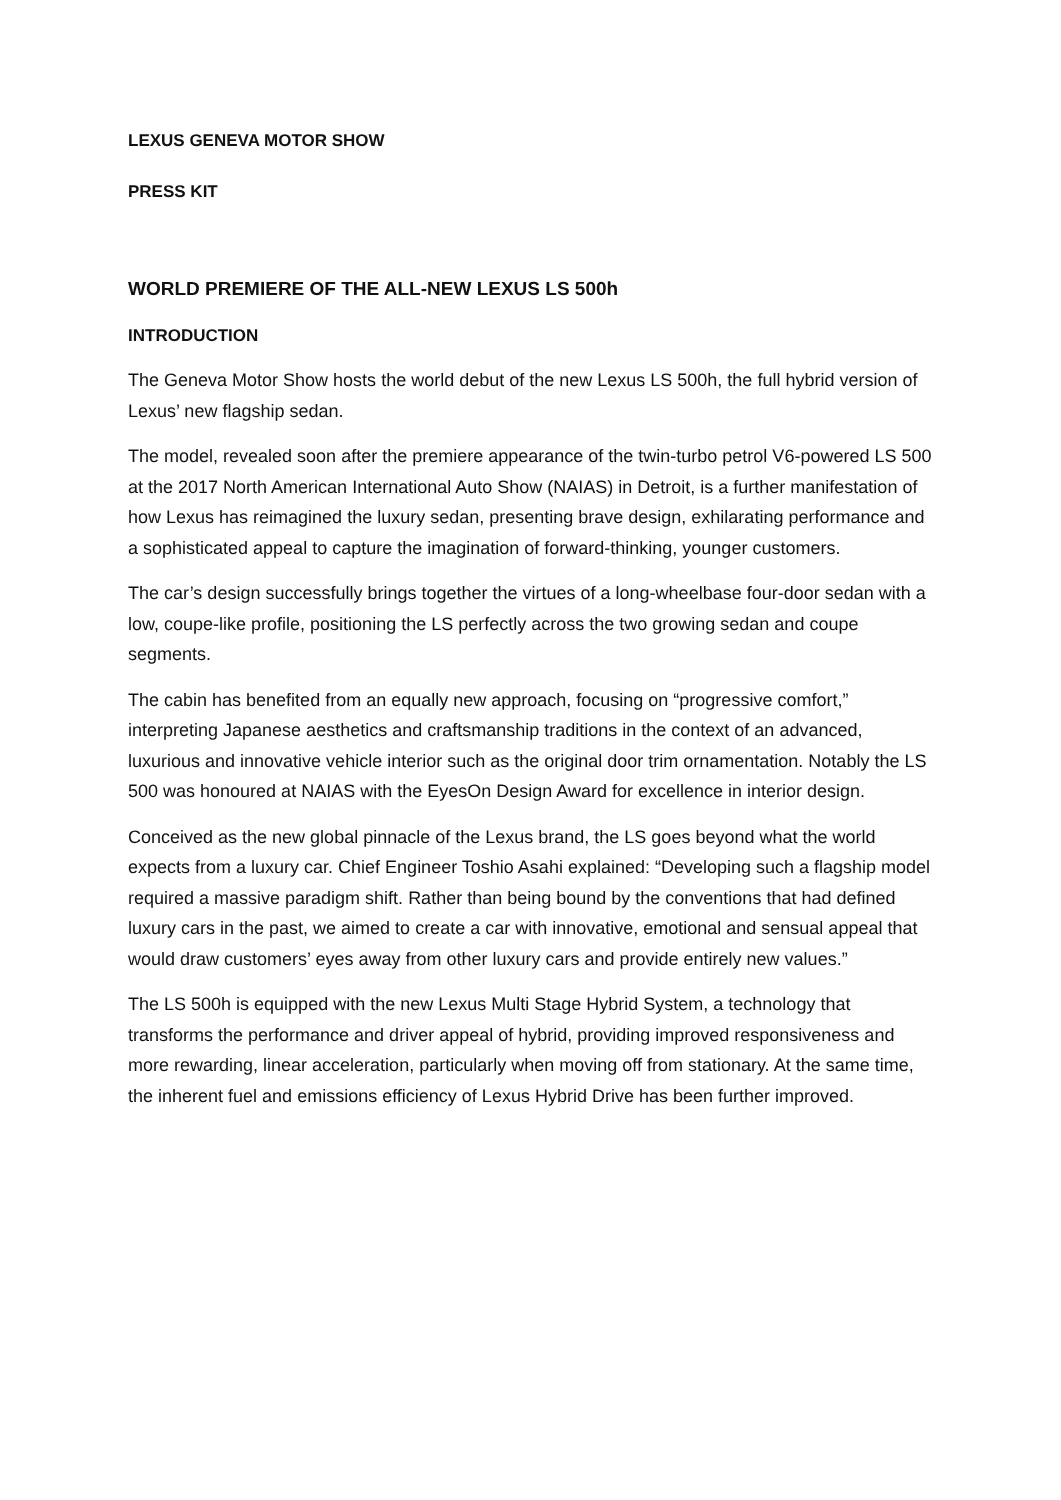LEXUS GENEVA MOTOR SHOW
PRESS KIT
WORLD PREMIERE OF THE ALL-NEW LEXUS LS 500h
INTRODUCTION
The Geneva Motor Show hosts the world debut of the new Lexus LS 500h, the full hybrid version of Lexus’ new flagship sedan.
The model, revealed soon after the premiere appearance of the twin-turbo petrol V6-powered LS 500 at the 2017 North American International Auto Show (NAIAS) in Detroit, is a further manifestation of how Lexus has reimagined the luxury sedan, presenting brave design, exhilarating performance and a sophisticated appeal to capture the imagination of forward-thinking, younger customers.
The car’s design successfully brings together the virtues of a long-wheelbase four-door sedan with a low, coupe-like profile, positioning the LS perfectly across the two growing sedan and coupe segments.
The cabin has benefited from an equally new approach, focusing on “progressive comfort,” interpreting Japanese aesthetics and craftsmanship traditions in the context of an advanced, luxurious and innovative vehicle interior such as the original door trim ornamentation. Notably the LS 500 was honoured at NAIAS with the EyesOn Design Award for excellence in interior design.
Conceived as the new global pinnacle of the Lexus brand, the LS goes beyond what the world expects from a luxury car. Chief Engineer Toshio Asahi explained: “Developing such a flagship model required a massive paradigm shift. Rather than being bound by the conventions that had defined luxury cars in the past, we aimed to create a car with innovative, emotional and sensual appeal that would draw customers’ eyes away from other luxury cars and provide entirely new values.”
The LS 500h is equipped with the new Lexus Multi Stage Hybrid System, a technology that transforms the performance and driver appeal of hybrid, providing improved responsiveness and more rewarding, linear acceleration, particularly when moving off from stationary. At the same time, the inherent fuel and emissions efficiency of Lexus Hybrid Drive has been further improved.